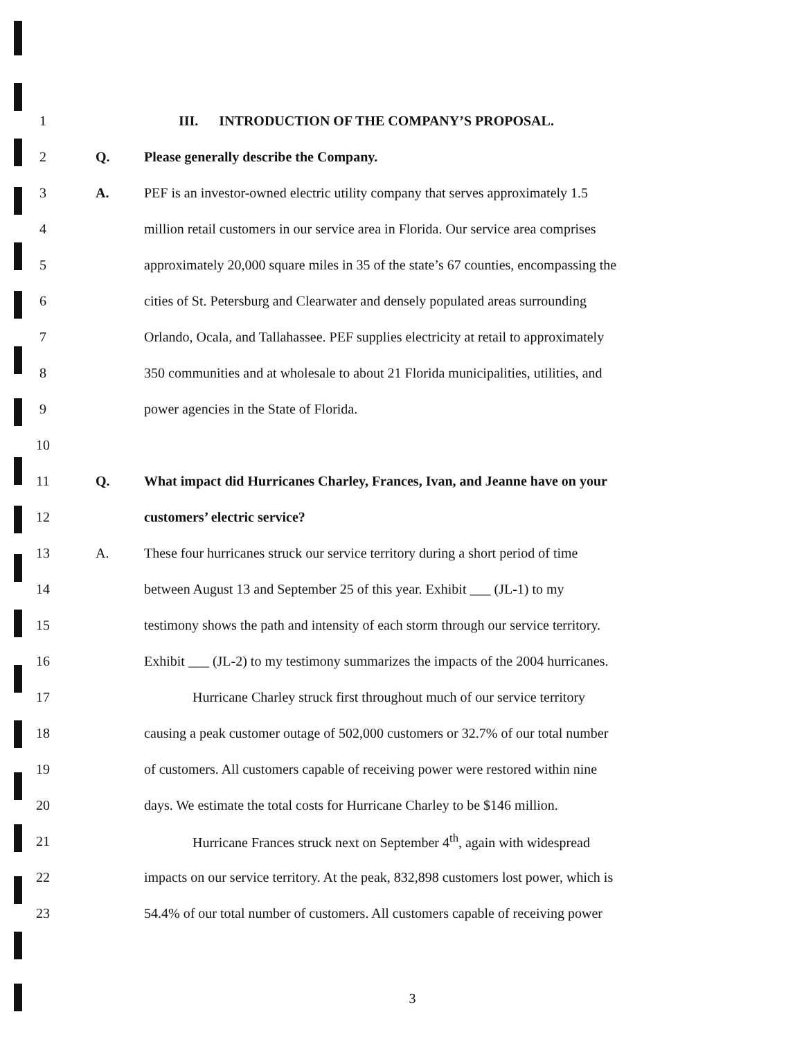1
III. INTRODUCTION OF THE COMPANY’S PROPOSAL.
2 Q.
Please generally describe the Company.
3 A.
PEF is an investor-owned electric utility company that serves approximately 1.5
4
million retail customers in our service area in Florida. Our service area comprises
5
approximately 20,000 square miles in 35 of the state’s 67 counties, encompassing the
6
cities of St. Petersburg and Clearwater and densely populated areas surrounding
7
Orlando, Ocala, and Tallahassee. PEF supplies electricity at retail to approximately
8
350 communities and at wholesale to about 21 Florida municipalities, utilities, and
9
power agencies in the State of Florida.
10
11 Q.
What impact did Hurricanes Charley, Frances, Ivan, and Jeanne have on your
12 customers’ electric service?
13 A.
These four hurricanes struck our service territory during a short period of time
14
between August 13 and September 25 of this year. Exhibit ___ (JL-1) to my
15
testimony shows the path and intensity of each storm through our service territory.
16
Exhibit ___ (JL-2) to my testimony summarizes the impacts of the 2004 hurricanes.
17
Hurricane Charley struck first throughout much of our service territory
18
causing a peak customer outage of 502,000 customers or 32.7% of our total number
19
of customers. All customers capable of receiving power were restored within nine
20
days. We estimate the total costs for Hurricane Charley to be $146 million.
21
Hurricane Frances struck next on September 4<sup>th</sup>, again with widespread
22
impacts on our service territory. At the peak, 832,898 customers lost power, which is
23
54.4% of our total number of customers. All customers capable of receiving power
3